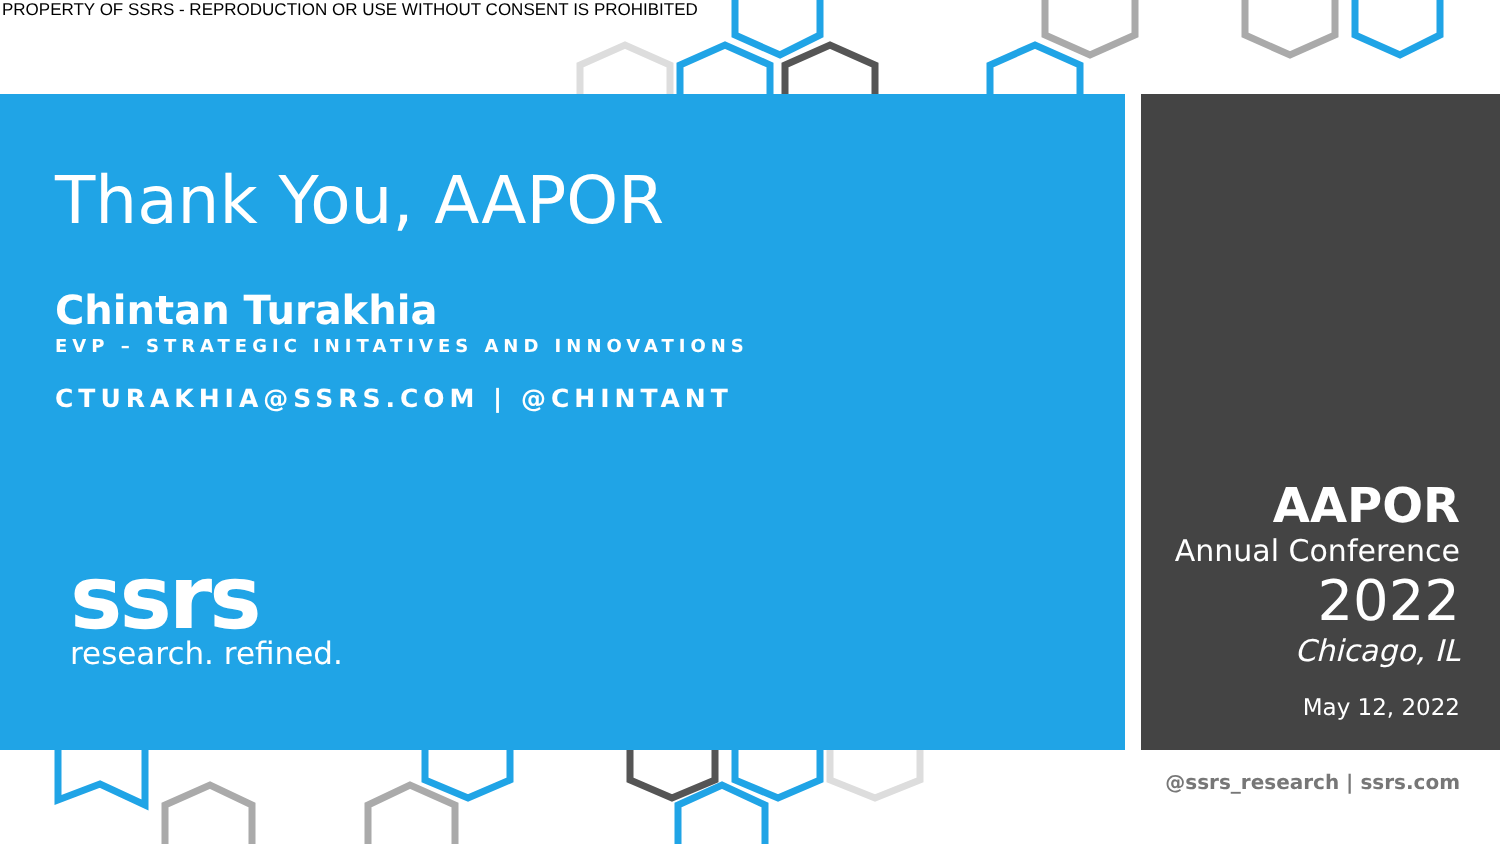PROPERTY OF SSRS - REPRODUCTION OR USE WITHOUT CONSENT IS PROHIBITED
Thank You, AAPOR
Chintan Turakhia
EVP – STRATEGIC INITATIVES AND INNOVATIONS
CTURAKHIA@SSRS.COM | @CHINTANT
ssrs
research. refined.
AAPOR
Annual Conference
2022
Chicago, IL
May 12, 2022
@ssrs_research | ssrs.com